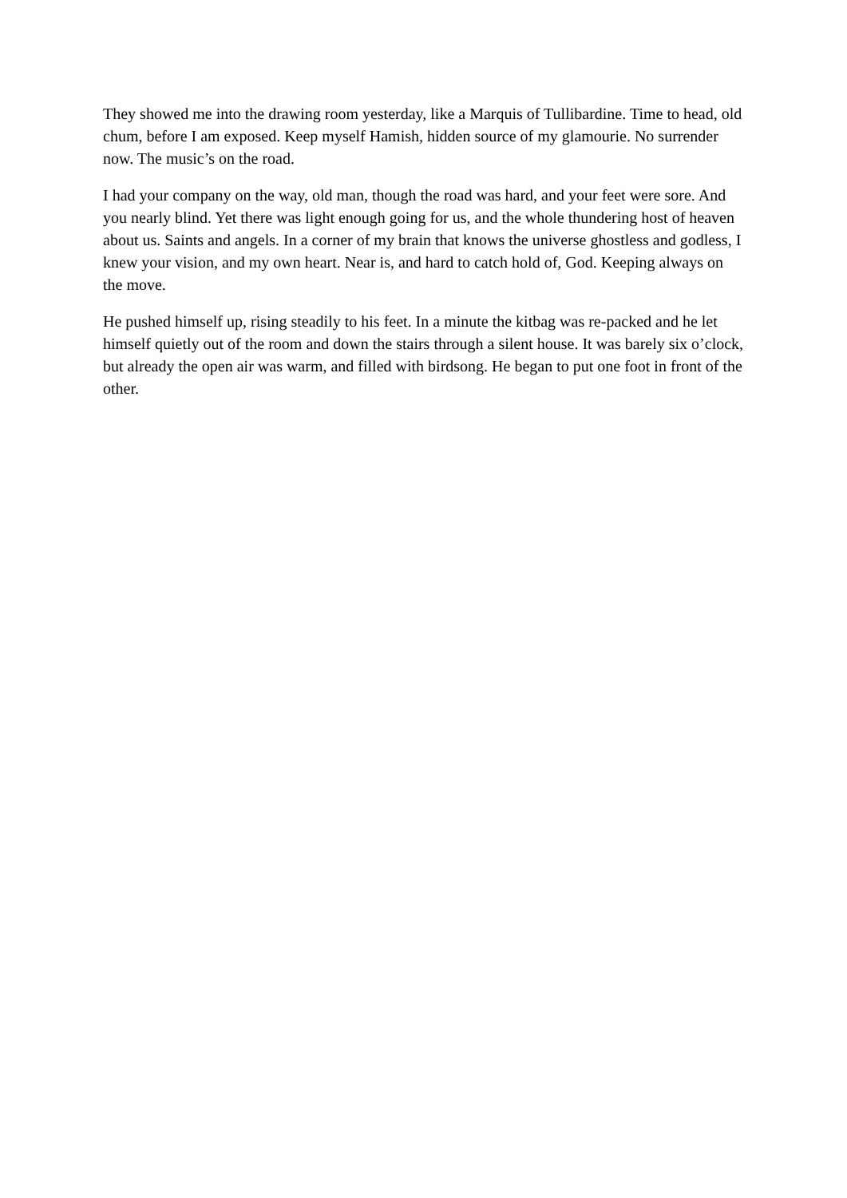They showed me into the drawing room yesterday, like a Marquis of Tullibardine. Time to head, old chum, before I am exposed. Keep myself Hamish, hidden source of my glamourie. No surrender now. The music’s on the road.
I had your company on the way, old man, though the road was hard, and your feet were sore. And you nearly blind. Yet there was light enough going for us, and the whole thundering host of heaven about us. Saints and angels. In a corner of my brain that knows the universe ghostless and godless, I knew your vision, and my own heart. Near is, and hard to catch hold of, God. Keeping always on the move.
He pushed himself up, rising steadily to his feet. In a minute the kitbag was re-packed and he let himself quietly out of the room and down the stairs through a silent house. It was barely six o’clock, but already the open air was warm, and filled with birdsong. He began to put one foot in front of the other.